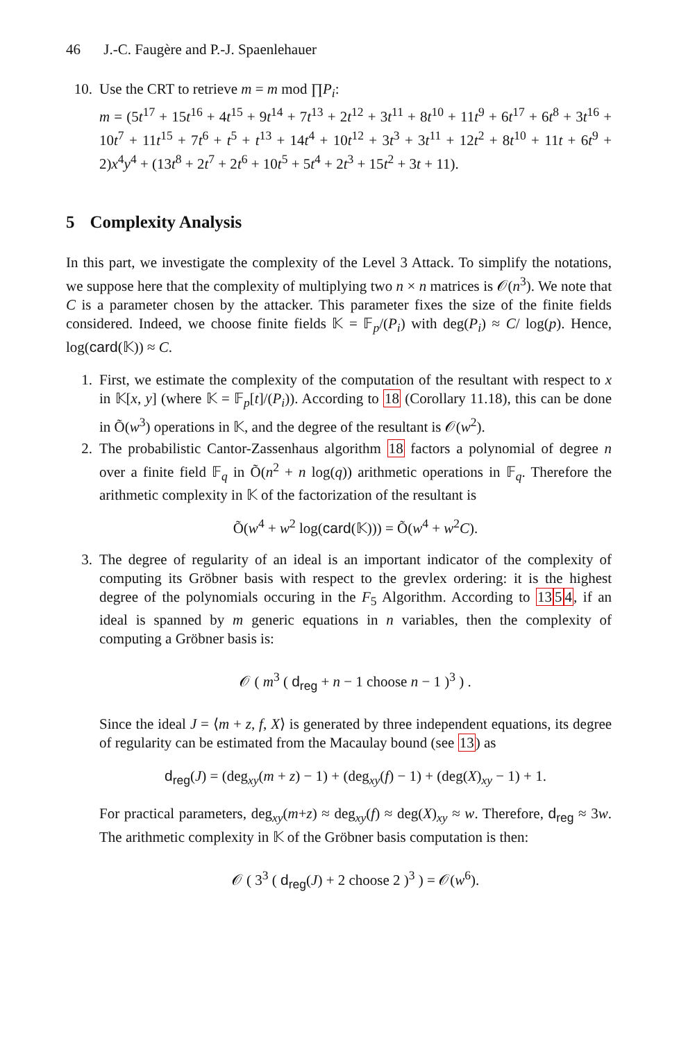46 J.-C. Faugère and P.-J. Spaenlehauer
10. Use the CRT to retrieve m = m mod ∏P<sub>i</sub>:
m = (5t<sup>17</sup> + 15t<sup>16</sup> + 4t<sup>15</sup> + 9t<sup>14</sup> + 7t<sup>13</sup> + 2t<sup>12</sup> + 3t<sup>11</sup> + 8t<sup>10</sup> + 11t<sup>9</sup> + 6t<sup>17</sup> + 6t<sup>8</sup> + 3t<sup>16</sup> + 10t<sup>7</sup> + 11t<sup>15</sup> + 7t<sup>6</sup> + t<sup>5</sup> + t<sup>13</sup> + 14t<sup>4</sup> + 10t<sup>12</sup> + 3t<sup>3</sup> + 3t<sup>11</sup> + 12t<sup>2</sup> + 8t<sup>10</sup> + 11t + 6t<sup>9</sup> + 2)x<sup>4</sup>y<sup>4</sup> + (13t<sup>8</sup> + 2t<sup>7</sup> + 2t<sup>6</sup> + 10t<sup>5</sup> + 5t<sup>4</sup> + 2t<sup>3</sup> + 15t<sup>2</sup> + 3t + 11).
5 Complexity Analysis
In this part, we investigate the complexity of the Level 3 Attack. To simplify the notations, we suppose here that the complexity of multiplying two n × n matrices is 𝒪(n<sup>3</sup>). We note that C is a parameter chosen by the attacker. This parameter fixes the size of the finite fields considered. Indeed, we choose finite fields 𝕂 = 𝔽<sub>p</sub>/(P<sub>i</sub>) with deg(P<sub>i</sub>) ≈ C/ log(p). Hence, log(card(𝕂)) ≈ C.
1. First, we estimate the complexity of the computation of the resultant with respect to x in 𝕂[x, y] (where 𝕂 = 𝔽<sub>p</sub>[t]/(P<sub>i</sub>)). According to 18 (Corollary 11.18), this can be done in Õ(w<sup>3</sup>) operations in 𝕂, and the degree of the resultant is 𝒪(w<sup>2</sup>).
2. The probabilistic Cantor-Zassenhaus algorithm 18 factors a polynomial of degree n over a finite field 𝔽<sub>q</sub> in Õ(n<sup>2</sup> + n log(q)) arithmetic operations in 𝔽<sub>q</sub>. Therefore the arithmetic complexity in 𝕂 of the factorization of the resultant is
Õ(w<sup>4</sup> + w<sup>2</sup> log(card(𝕂))) = Õ(w<sup>4</sup> + w<sup>2</sup>C).
3. The degree of regularity of an ideal is an important indicator of the complexity of computing its Gröbner basis with respect to the grevlex ordering: it is the highest degree of the polynomials occuring in the F<sub>5</sub> Algorithm. According to 1354, if an ideal is spanned by m generic equations in n variables, then the complexity of computing a Gröbner basis is:
𝒪 ( m<sup>3</sup> ( d<sub>reg</sub> + n − 1 choose n − 1 )<sup>3</sup> ) .
Since the ideal J = ⟨m + z, f, X⟩ is generated by three independent equations, its degree of regularity can be estimated from the Macaulay bound (see 13) as
d<sub>reg</sub>(J) = (deg<sub>xy</sub>(m + z) − 1) + (deg<sub>xy</sub>(f) − 1) + (deg(X)<sub>xy</sub> − 1) + 1.
For practical parameters, deg<sub>xy</sub>(m+z) ≈ deg<sub>xy</sub>(f) ≈ deg(X)<sub>xy</sub> ≈ w. Therefore, d<sub>reg</sub> ≈ 3w. The arithmetic complexity in 𝕂 of the Gröbner basis computation is then:
𝒪 ( 3<sup>3</sup> ( d<sub>reg</sub>(J) + 2 choose 2 )<sup>3</sup> ) = 𝒪(w<sup>6</sup>).